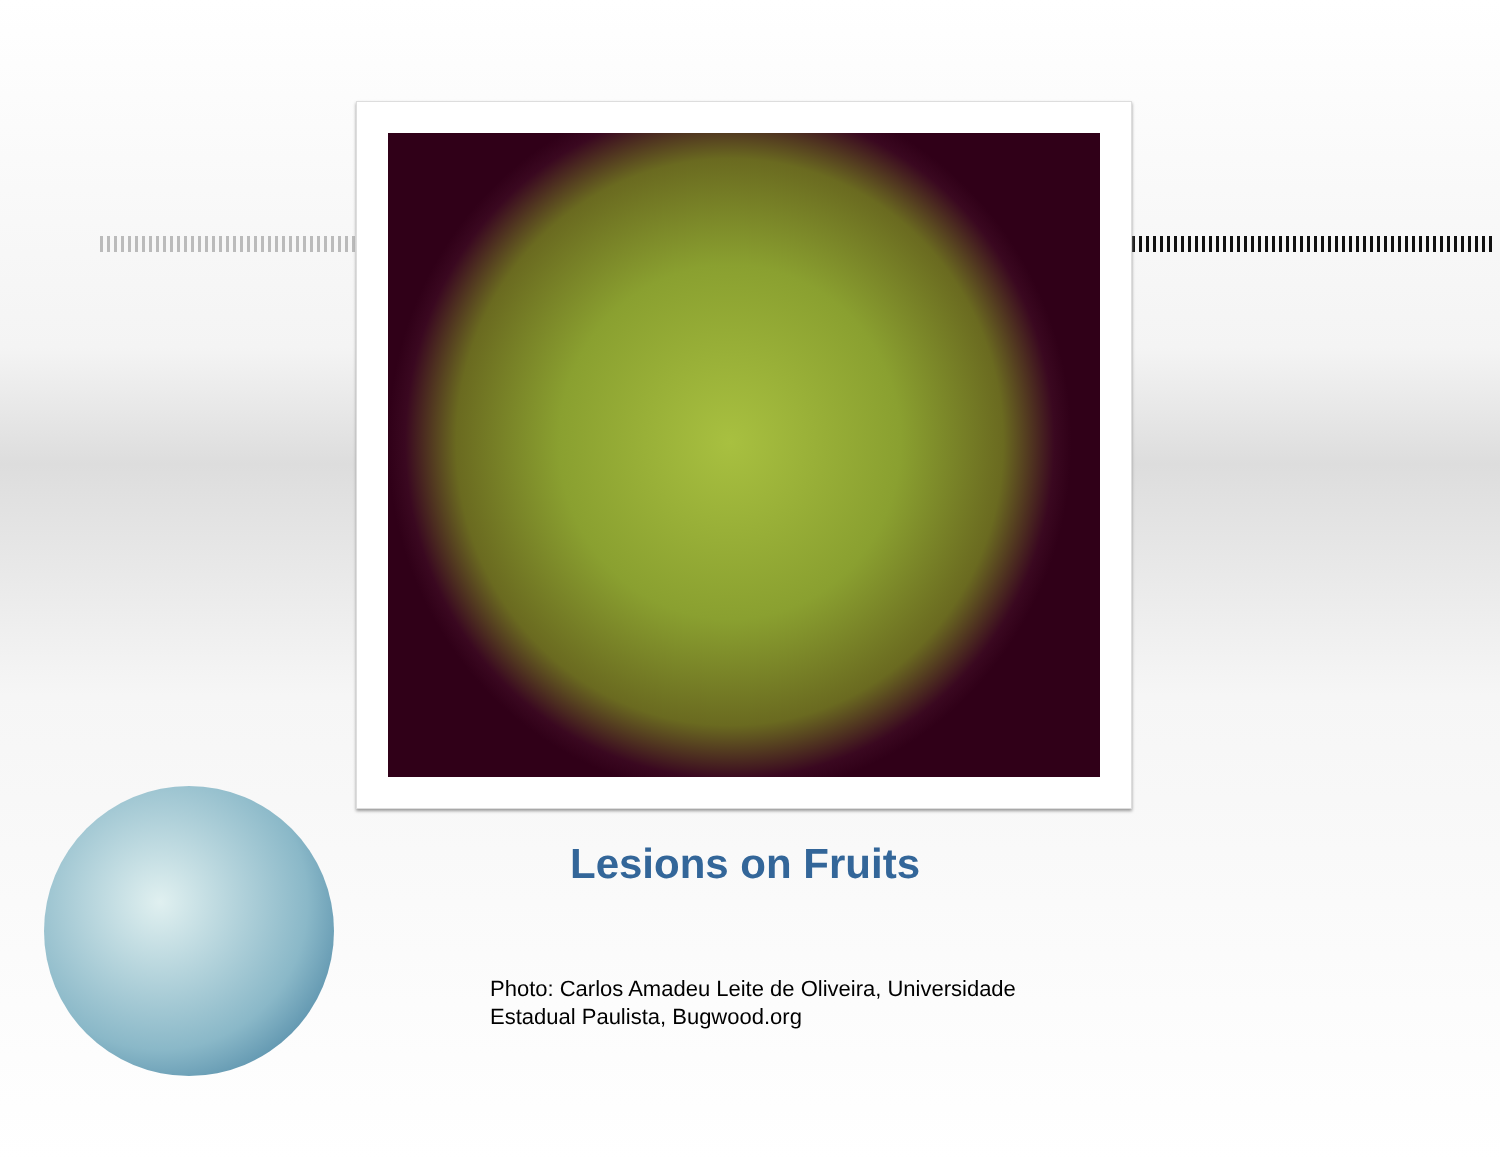Lesions on Fruits
Photo: Carlos Amadeu Leite de Oliveira, Universidade Estadual Paulista, Bugwood.org